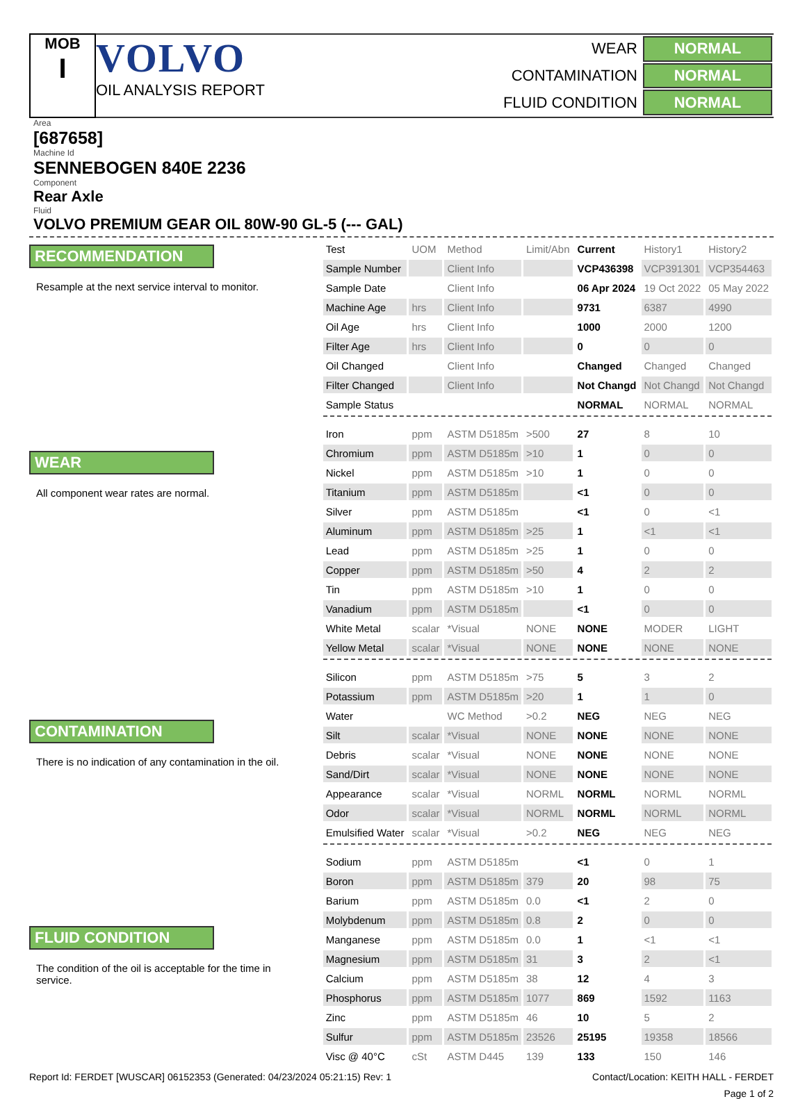MOB
I
VOLVO
OIL ANALYSIS REPORT
| WEAR | NORMAL |
| CONTAMINATION | NORMAL |
| FLUID CONDITION | NORMAL |
Area
[687658]
Machine Id
SENNEBOGEN 840E 2236
Component
Rear Axle
Fluid
VOLVO PREMIUM GEAR OIL 80W-90 GL-5 (--- GAL)
RECOMMENDATION
Resample at the next service interval to monitor.
WEAR
All component wear rates are normal.
CONTAMINATION
There is no indication of any contamination in the oil.
FLUID CONDITION
The condition of the oil is acceptable for the time in service.
| Test | UOM | Method | Limit/Abn | Current | History1 | History2 |
| --- | --- | --- | --- | --- | --- | --- |
| Sample Number | | Client Info | | VCP436398 | VCP391301 | VCP354463 |
| Sample Date | | Client Info | | 06 Apr 2024 | 19 Oct 2022 | 05 May 2022 |
| Machine Age | hrs | Client Info | | 9731 | 6387 | 4990 |
| Oil Age | hrs | Client Info | | 1000 | 2000 | 1200 |
| Filter Age | hrs | Client Info | | 0 | 0 | 0 |
| Oil Changed | | Client Info | | Changed | Changed | Changed |
| Filter Changed | | Client Info | | Not Changd | Not Changd | Not Changd |
| Sample Status | | | | NORMAL | NORMAL | NORMAL |
| Iron | ppm | ASTM D5185m | >500 | 27 | 8 | 10 |
| Chromium | ppm | ASTM D5185m | >10 | 1 | 0 | 0 |
| Nickel | ppm | ASTM D5185m | >10 | 1 | 0 | 0 |
| Titanium | ppm | ASTM D5185m | | <1 | 0 | 0 |
| Silver | ppm | ASTM D5185m | | <1 | 0 | <1 |
| Aluminum | ppm | ASTM D5185m | >25 | 1 | <1 | <1 |
| Lead | ppm | ASTM D5185m | >25 | 1 | 0 | 0 |
| Copper | ppm | ASTM D5185m | >50 | 4 | 2 | 2 |
| Tin | ppm | ASTM D5185m | >10 | 1 | 0 | 0 |
| Vanadium | ppm | ASTM D5185m | | <1 | 0 | 0 |
| White Metal | scalar | *Visual | NONE | NONE | MODER | LIGHT |
| Yellow Metal | scalar | *Visual | NONE | NONE | NONE | NONE |
| Silicon | ppm | ASTM D5185m | >75 | 5 | 3 | 2 |
| Potassium | ppm | ASTM D5185m | >20 | 1 | 1 | 0 |
| Water | | WC Method | >0.2 | NEG | NEG | NEG |
| Silt | scalar | *Visual | NONE | NONE | NONE | NONE |
| Debris | scalar | *Visual | NONE | NONE | NONE | NONE |
| Sand/Dirt | scalar | *Visual | NONE | NONE | NONE | NONE |
| Appearance | scalar | *Visual | NORML | NORML | NORML | NORML |
| Odor | scalar | *Visual | NORML | NORML | NORML | NORML |
| Emulsified Water | scalar | *Visual | >0.2 | NEG | NEG | NEG |
| Sodium | ppm | ASTM D5185m | | <1 | 0 | 1 |
| Boron | ppm | ASTM D5185m | 379 | 20 | 98 | 75 |
| Barium | ppm | ASTM D5185m | 0.0 | <1 | 2 | 0 |
| Molybdenum | ppm | ASTM D5185m | 0.8 | 2 | 0 | 0 |
| Manganese | ppm | ASTM D5185m | 0.0 | 1 | <1 | <1 |
| Magnesium | ppm | ASTM D5185m | 31 | 3 | 2 | <1 |
| Calcium | ppm | ASTM D5185m | 38 | 12 | 4 | 3 |
| Phosphorus | ppm | ASTM D5185m | 1077 | 869 | 1592 | 1163 |
| Zinc | ppm | ASTM D5185m | 46 | 10 | 5 | 2 |
| Sulfur | ppm | ASTM D5185m | 23526 | 25195 | 19358 | 18566 |
| Visc @ 40°C | cSt | ASTM D445 | 139 | 133 | 150 | 146 |
Report Id: FERDET [WUSCAR] 06152353 (Generated: 04/23/2024 05:21:15) Rev: 1 Contact/Location: KEITH HALL - FERDET
Page 1 of 2